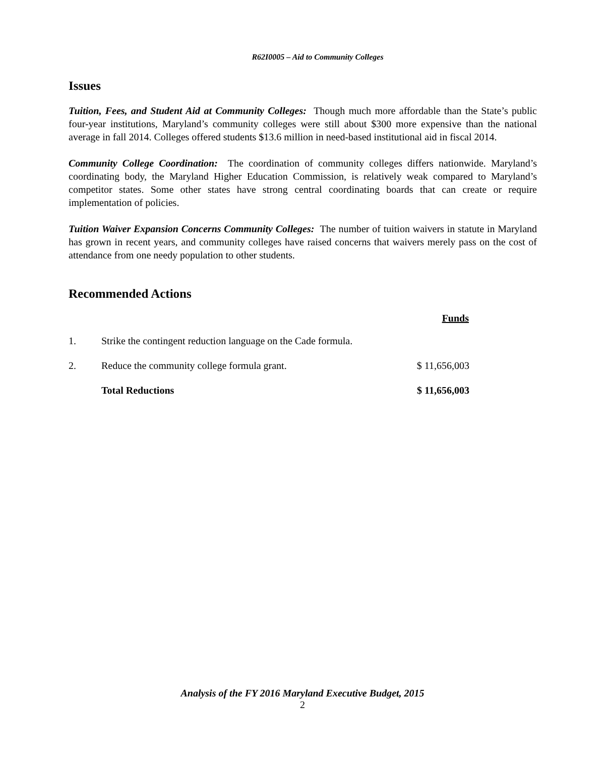R62I0005 – Aid to Community Colleges
Issues
Tuition, Fees, and Student Aid at Community Colleges: Though much more affordable than the State’s public four-year institutions, Maryland’s community colleges were still about $300 more expensive than the national average in fall 2014. Colleges offered students $13.6 million in need-based institutional aid in fiscal 2014.
Community College Coordination: The coordination of community colleges differs nationwide. Maryland’s coordinating body, the Maryland Higher Education Commission, is relatively weak compared to Maryland’s competitor states. Some other states have strong central coordinating boards that can create or require implementation of policies.
Tuition Waiver Expansion Concerns Community Colleges: The number of tuition waivers in statute in Maryland has grown in recent years, and community colleges have raised concerns that waivers merely pass on the cost of attendance from one needy population to other students.
Recommended Actions
| | | Funds |
| 1. | Strike the contingent reduction language on the Cade formula. | |
| 2. | Reduce the community college formula grant. | $ 11,656,003 |
| | Total Reductions | $ 11,656,003 |
Analysis of the FY 2016 Maryland Executive Budget, 2015
2